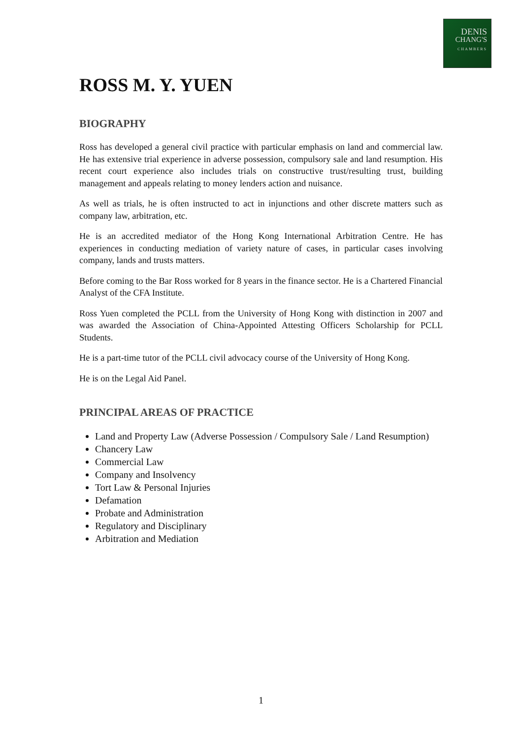DENIS
CHANG'S
CHAMBERS
ROSS M. Y. YUEN
BIOGRAPHY
Ross has developed a general civil practice with particular emphasis on land and commercial law. He has extensive trial experience in adverse possession, compulsory sale and land resumption. His recent court experience also includes trials on constructive trust/resulting trust, building management and appeals relating to money lenders action and nuisance.
As well as trials, he is often instructed to act in injunctions and other discrete matters such as company law, arbitration, etc.
He is an accredited mediator of the Hong Kong International Arbitration Centre. He has experiences in conducting mediation of variety nature of cases, in particular cases involving company, lands and trusts matters.
Before coming to the Bar Ross worked for 8 years in the finance sector. He is a Chartered Financial Analyst of the CFA Institute.
Ross Yuen completed the PCLL from the University of Hong Kong with distinction in 2007 and was awarded the Association of China-Appointed Attesting Officers Scholarship for PCLL Students.
He is a part-time tutor of the PCLL civil advocacy course of the University of Hong Kong.
He is on the Legal Aid Panel.
PRINCIPAL AREAS OF PRACTICE
Land and Property Law (Adverse Possession / Compulsory Sale / Land Resumption)
Chancery Law
Commercial Law
Company and Insolvency
Tort Law & Personal Injuries
Defamation
Probate and Administration
Regulatory and Disciplinary
Arbitration and Mediation
1